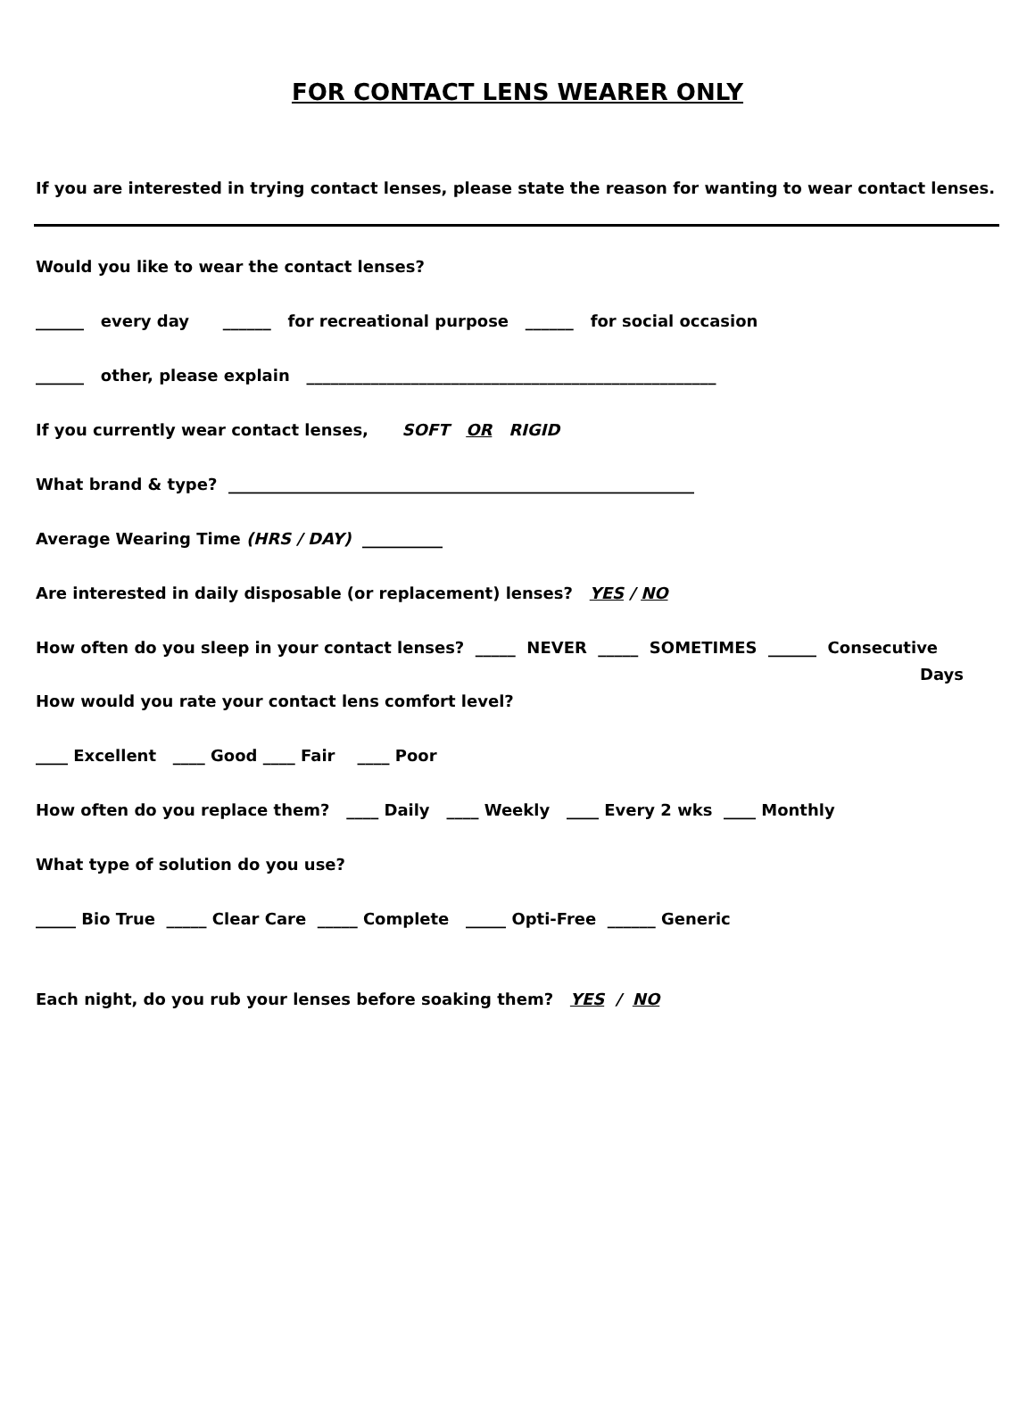FOR CONTACT LENS WEARER ONLY
If you are interested in trying contact lenses, please state the reason for wanting to wear contact lenses.
Would you like to wear the contact lenses?
______ every day ______ for recreational purpose ______ for social occasion
______ other, please explain ___________________________________________________
If you currently wear contact lenses, SOFT OR RIGID
What brand & type? __________________________________________________________
Average Wearing Time (HRS / DAY) __________
Are interested in daily disposable (or replacement) lenses? YES / NO
How often do you sleep in your contact lenses? _____ NEVER _____ SOMETIMES ______ Consecutive
Days
How would you rate your contact lens comfort level?
____ Excellent ____ Good ____ Fair ____ Poor
How often do you replace them? ____ Daily ____ Weekly ____ Every 2 wks ____ Monthly
What type of solution do you use?
_____ Bio True _____ Clear Care _____ Complete _____ Opti-Free ______ Generic
Each night, do you rub your lenses before soaking them? YES / NO